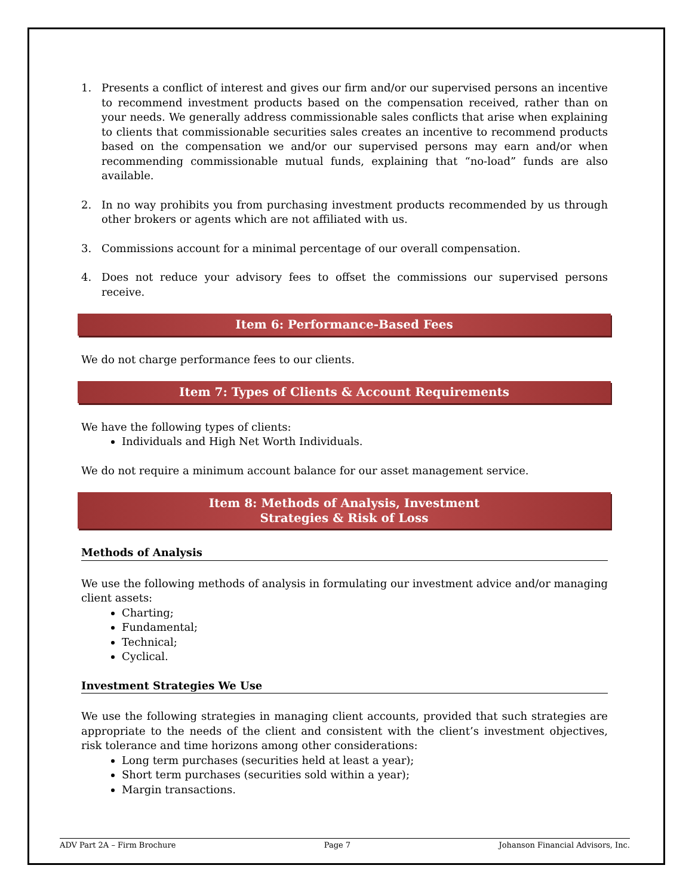1. Presents a conflict of interest and gives our firm and/or our supervised persons an incentive to recommend investment products based on the compensation received, rather than on your needs. We generally address commissionable sales conflicts that arise when explaining to clients that commissionable securities sales creates an incentive to recommend products based on the compensation we and/or our supervised persons may earn and/or when recommending commissionable mutual funds, explaining that “no-load” funds are also available.
2. In no way prohibits you from purchasing investment products recommended by us through other brokers or agents which are not affiliated with us.
3. Commissions account for a minimal percentage of our overall compensation.
4. Does not reduce your advisory fees to offset the commissions our supervised persons receive.
Item 6: Performance-Based Fees
We do not charge performance fees to our clients.
Item 7: Types of Clients & Account Requirements
We have the following types of clients:
Individuals and High Net Worth Individuals.
We do not require a minimum account balance for our asset management service.
Item 8: Methods of Analysis, Investment
Strategies & Risk of Loss
Methods of Analysis
We use the following methods of analysis in formulating our investment advice and/or managing client assets:
Charting;
Fundamental;
Technical;
Cyclical.
Investment Strategies We Use
We use the following strategies in managing client accounts, provided that such strategies are appropriate to the needs of the client and consistent with the client’s investment objectives, risk tolerance and time horizons among other considerations:
Long term purchases (securities held at least a year);
Short term purchases (securities sold within a year);
Margin transactions.
ADV Part 2A – Firm Brochure Page 7 Johanson Financial Advisors, Inc.